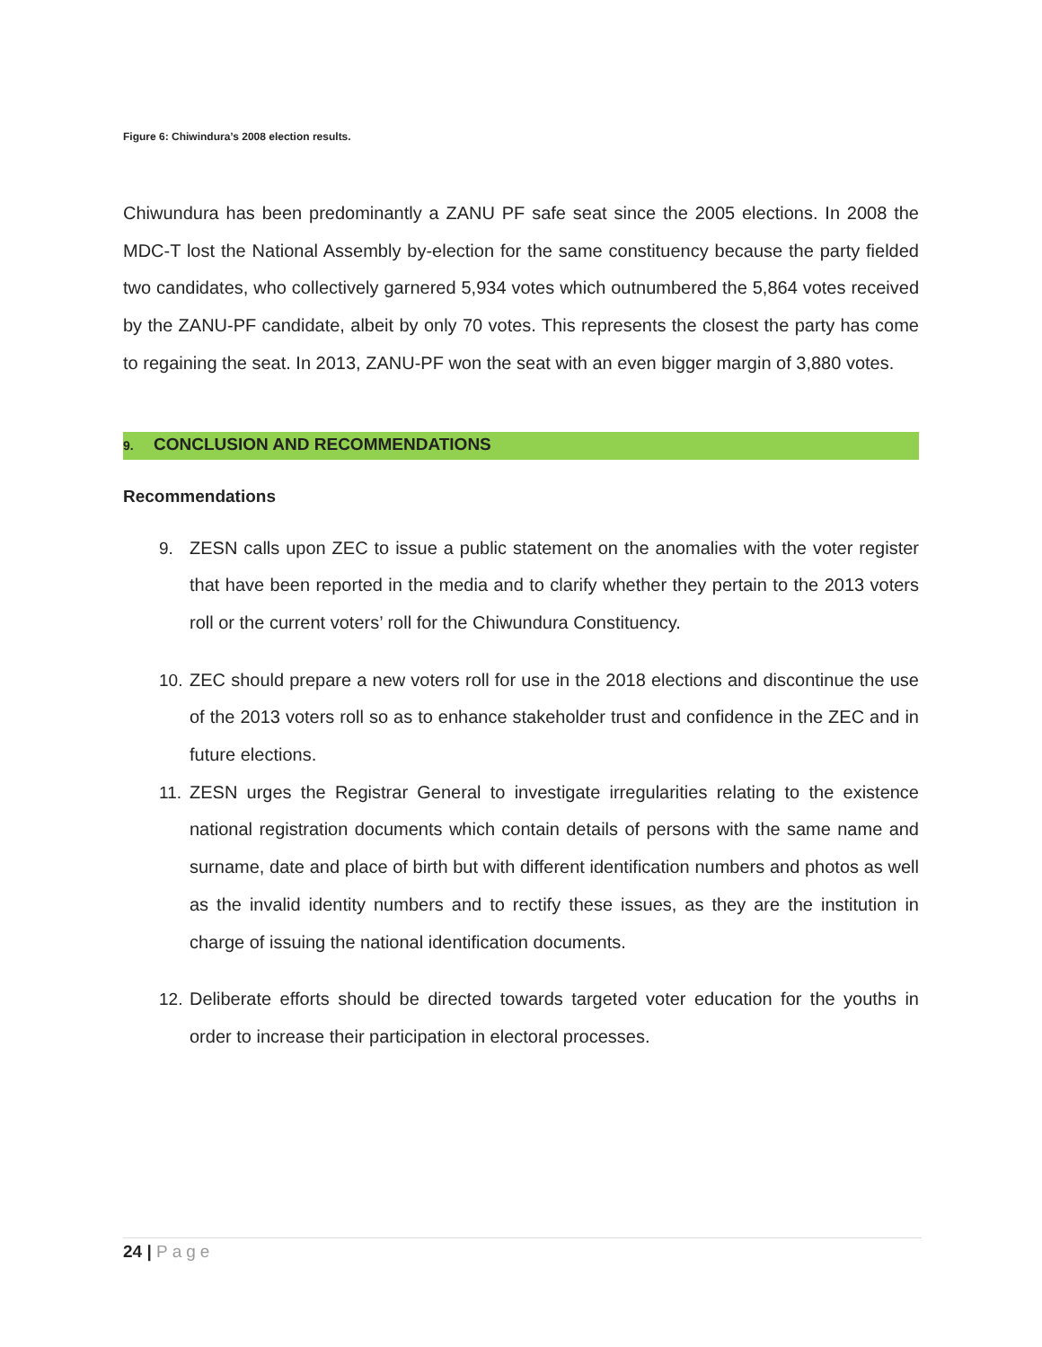Figure 6: Chiwindura’s 2008 election results.
Chiwundura has been predominantly a ZANU PF safe seat since the 2005 elections. In 2008 the MDC-T lost the National Assembly by-election for the same constituency because the party fielded two candidates, who collectively garnered 5,934 votes which outnumbered the 5,864 votes received by the ZANU-PF candidate, albeit by only 70 votes. This represents the closest the party has come to regaining the seat. In 2013, ZANU-PF won the seat with an even bigger margin of 3,880 votes.
9. CONCLUSION AND RECOMMENDATIONS
Recommendations
9. ZESN calls upon ZEC to issue a public statement on the anomalies with the voter register that have been reported in the media and to clarify whether they pertain to the 2013 voters roll or the current voters’ roll for the Chiwundura Constituency.
10.
ZEC should prepare a new voters roll for use in the 2018 elections and discontinue the use of the 2013 voters roll so as to enhance stakeholder trust and confidence in the ZEC and in future elections.
11.
ZESN urges the Registrar General to investigate irregularities relating to the existence national registration documents which contain details of persons with the same name and surname, date and place of birth but with different identification numbers and photos as well as the invalid identity numbers and to rectify these issues, as they are the institution in charge of issuing the national identification documents.
12.
Deliberate efforts should be directed towards targeted voter education for the youths in order to increase their participation in electoral processes.
24 | Page